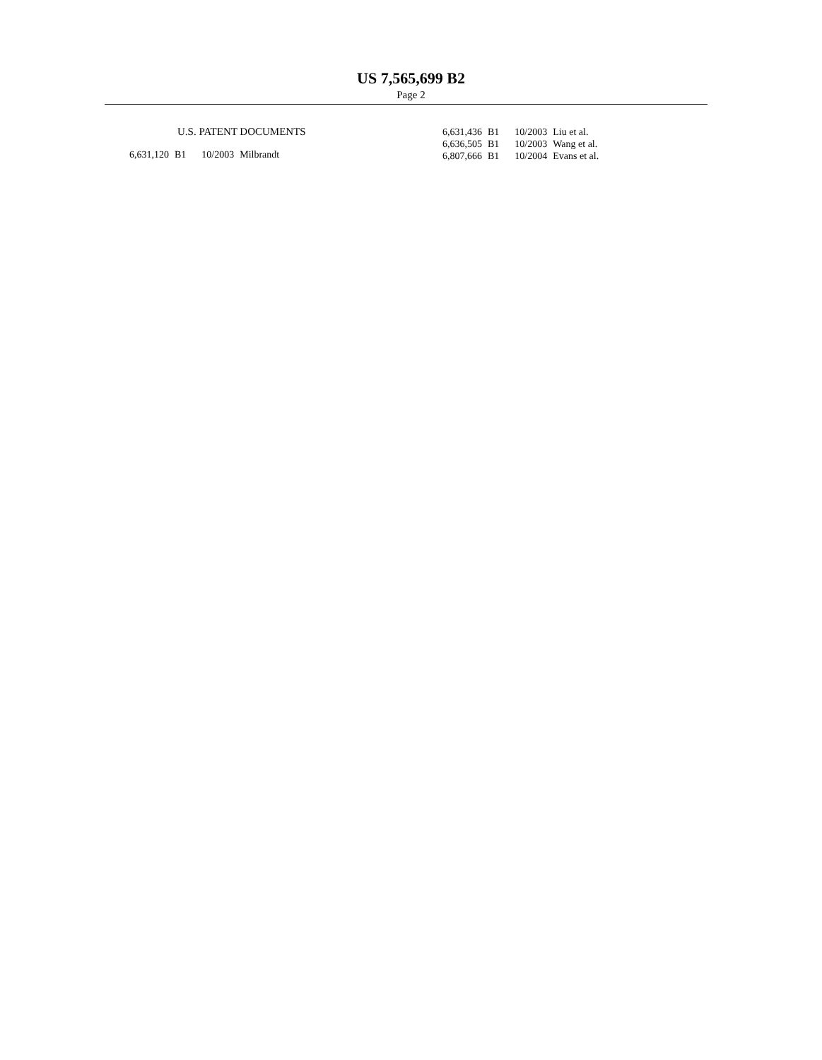US 7,565,699 B2
Page 2
U.S. PATENT DOCUMENTS
| 6,631,120 | B1 | 10/2003 | Milbrandt |
| 6,631,436 | B1 | 10/2003 | Liu et al. |
| 6,636,505 | B1 | 10/2003 | Wang et al. |
| 6,807,666 | B1 | 10/2004 | Evans et al. |